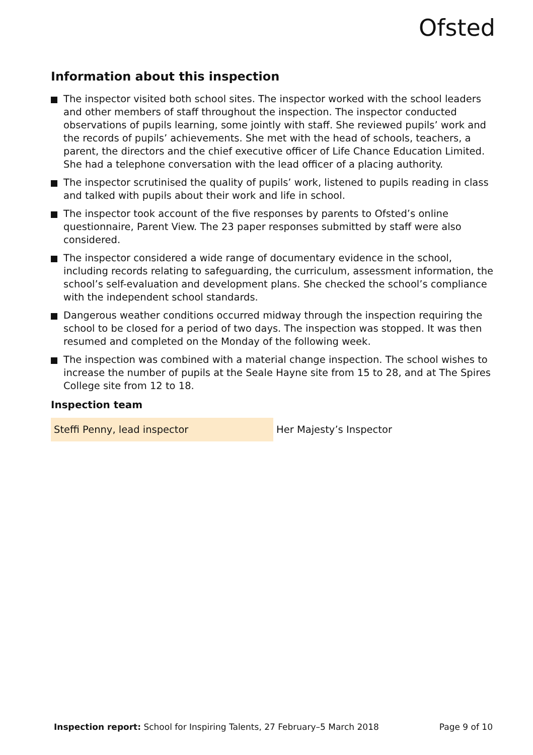Ofsted
Information about this inspection
The inspector visited both school sites. The inspector worked with the school leaders and other members of staff throughout the inspection. The inspector conducted observations of pupils learning, some jointly with staff. She reviewed pupils’ work and the records of pupils’ achievements. She met with the head of schools, teachers, a parent, the directors and the chief executive officer of Life Chance Education Limited. She had a telephone conversation with the lead officer of a placing authority.
The inspector scrutinised the quality of pupils’ work, listened to pupils reading in class and talked with pupils about their work and life in school.
The inspector took account of the five responses by parents to Ofsted’s online questionnaire, Parent View. The 23 paper responses submitted by staff were also considered.
The inspector considered a wide range of documentary evidence in the school, including records relating to safeguarding, the curriculum, assessment information, the school’s self-evaluation and development plans. She checked the school’s compliance with the independent school standards.
Dangerous weather conditions occurred midway through the inspection requiring the school to be closed for a period of two days. The inspection was stopped. It was then resumed and completed on the Monday of the following week.
The inspection was combined with a material change inspection. The school wishes to increase the number of pupils at the Seale Hayne site from 15 to 28, and at The Spires College site from 12 to 18.
Inspection team
| Steffi Penny, lead inspector | Her Majesty’s Inspector |
Inspection report: School for Inspiring Talents, 27 February–5 March 2018 Page 9 of 10